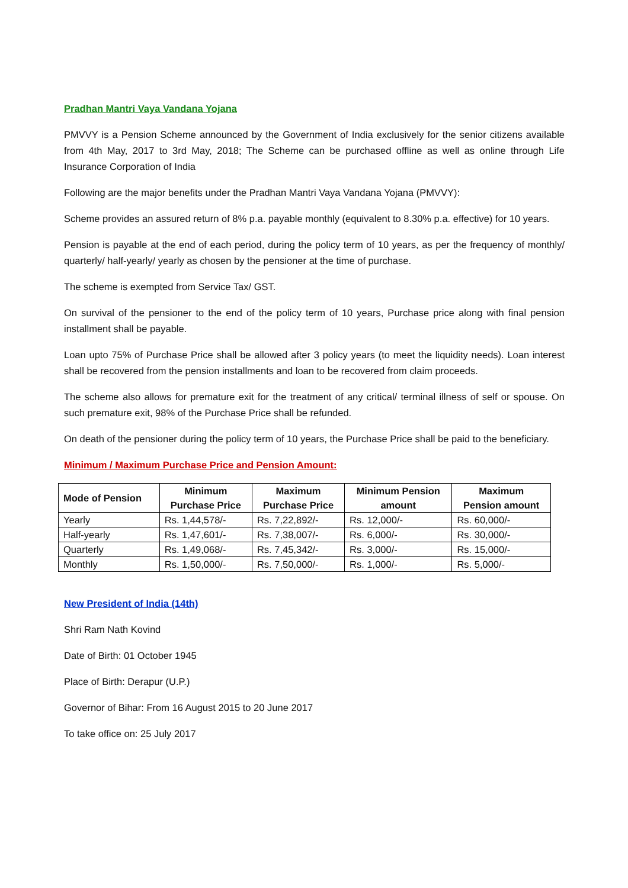Pradhan Mantri Vaya Vandana Yojana
PMVVY is a Pension Scheme announced by the Government of India exclusively for the senior citizens available from 4th May, 2017 to 3rd May, 2018; The Scheme can be purchased offline as well as online through Life Insurance Corporation of India
Following are the major benefits under the Pradhan Mantri Vaya Vandana Yojana (PMVVY):
Scheme provides an assured return of 8% p.a. payable monthly (equivalent to 8.30% p.a. effective) for 10 years.
Pension is payable at the end of each period, during the policy term of 10 years, as per the frequency of monthly/ quarterly/ half-yearly/ yearly as chosen by the pensioner at the time of purchase.
The scheme is exempted from Service Tax/ GST.
On survival of the pensioner to the end of the policy term of 10 years, Purchase price along with final pension installment shall be payable.
Loan upto 75% of Purchase Price shall be allowed after 3 policy years (to meet the liquidity needs). Loan interest shall be recovered from the pension installments and loan to be recovered from claim proceeds.
The scheme also allows for premature exit for the treatment of any critical/ terminal illness of self or spouse. On such premature exit, 98% of the Purchase Price shall be refunded.
On death of the pensioner during the policy term of 10 years, the Purchase Price shall be paid to the beneficiary.
Minimum / Maximum Purchase Price and Pension Amount:
| Mode of Pension | Minimum Purchase Price | Maximum Purchase Price | Minimum Pension amount | Maximum Pension amount |
| --- | --- | --- | --- | --- |
| Yearly | Rs. 1,44,578/- | Rs. 7,22,892/- | Rs. 12,000/- | Rs. 60,000/- |
| Half-yearly | Rs. 1,47,601/- | Rs. 7,38,007/- | Rs. 6,000/- | Rs. 30,000/- |
| Quarterly | Rs. 1,49,068/- | Rs. 7,45,342/- | Rs. 3,000/- | Rs. 15,000/- |
| Monthly | Rs. 1,50,000/- | Rs. 7,50,000/- | Rs. 1,000/- | Rs. 5,000/- |
New President of India (14th)
Shri Ram Nath Kovind
Date of Birth: 01 October 1945
Place of Birth: Derapur (U.P.)
Governor of Bihar: From 16 August 2015 to 20 June 2017
To take office on: 25 July 2017